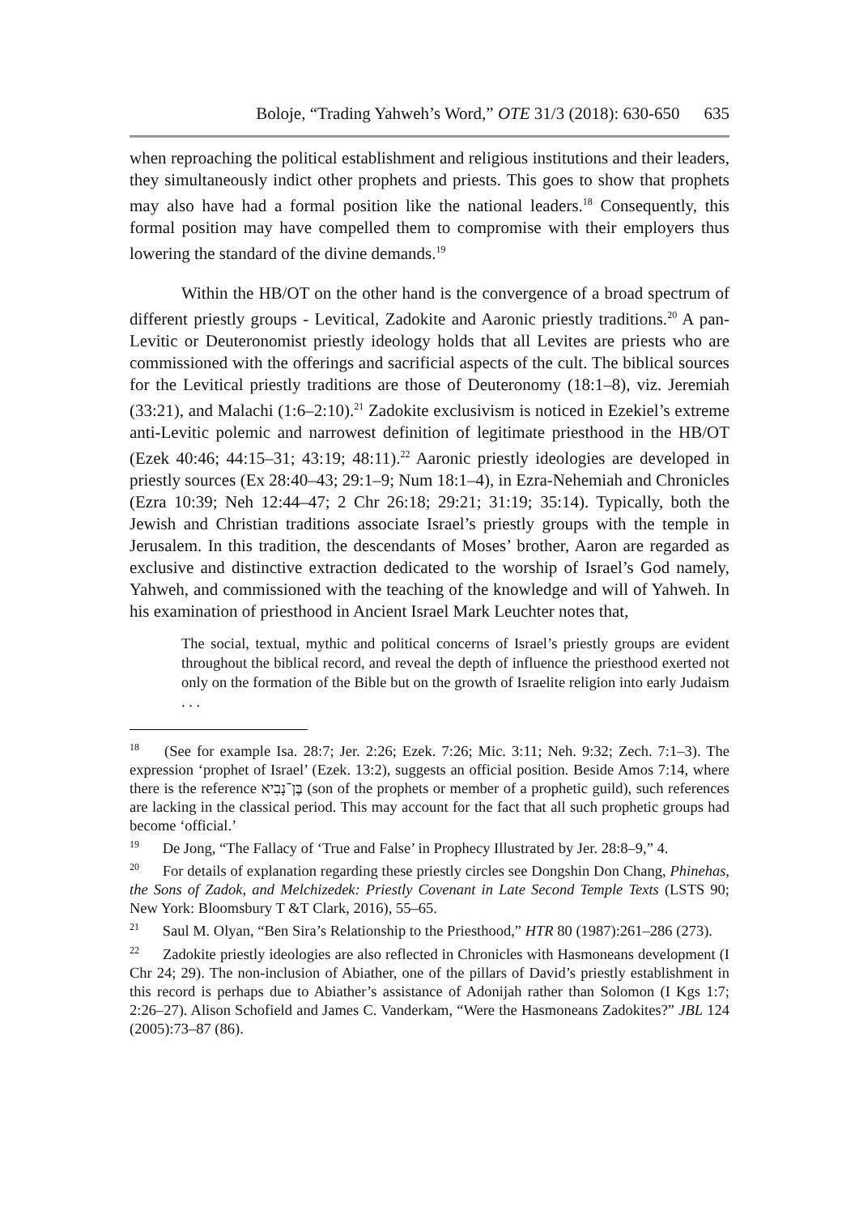Boloje, “Trading Yahweh’s Word,” OTE 31/3 (2018): 630-650 635
when reproaching the political establishment and religious institutions and their leaders, they simultaneously indict other prophets and priests. This goes to show that prophets may also have had a formal position like the national leaders.<sup>18</sup> Consequently, this formal position may have compelled them to compromise with their employers thus lowering the standard of the divine demands.<sup>19</sup>
Within the HB/OT on the other hand is the convergence of a broad spectrum of different priestly groups - Levitical, Zadokite and Aaronic priestly traditions.<sup>20</sup> A pan-Levitic or Deuteronomist priestly ideology holds that all Levites are priests who are commissioned with the offerings and sacrificial aspects of the cult. The biblical sources for the Levitical priestly traditions are those of Deuteronomy (18:1–8), viz. Jeremiah (33:21), and Malachi (1:6–2:10).<sup>21</sup> Zadokite exclusivism is noticed in Ezekiel’s extreme anti-Levitic polemic and narrowest definition of legitimate priesthood in the HB/OT (Ezek 40:46; 44:15–31; 43:19; 48:11).<sup>22</sup> Aaronic priestly ideologies are developed in priestly sources (Ex 28:40–43; 29:1–9; Num 18:1–4), in Ezra-Nehemiah and Chronicles (Ezra 10:39; Neh 12:44–47; 2 Chr 26:18; 29:21; 31:19; 35:14). Typically, both the Jewish and Christian traditions associate Israel’s priestly groups with the temple in Jerusalem. In this tradition, the descendants of Moses’ brother, Aaron are regarded as exclusive and distinctive extraction dedicated to the worship of Israel’s God namely, Yahweh, and commissioned with the teaching of the knowledge and will of Yahweh. In his examination of priesthood in Ancient Israel Mark Leuchter notes that,
The social, textual, mythic and political concerns of Israel’s priestly groups are evident throughout the biblical record, and reveal the depth of influence the priesthood exerted not only on the formation of the Bible but on the growth of Israelite religion into early Judaism . . .
<sup>18</sup> (See for example Isa. 28:7; Jer. 2:26; Ezek. 7:26; Mic. 3:11; Neh. 9:32; Zech. 7:1–3). The expression ‘prophet of Israel’ (Ezek. 13:2), suggests an official position. Beside Amos 7:14, where there is the reference בֶּן־נָבִיא (son of the prophets or member of a prophetic guild), such references are lacking in the classical period. This may account for the fact that all such prophetic groups had become ‘official.’
<sup>19</sup> De Jong, “The Fallacy of ‘True and False’ in Prophecy Illustrated by Jer. 28:8–9,” 4.
<sup>20</sup> For details of explanation regarding these priestly circles see Dongshin Don Chang, Phinehas, the Sons of Zadok, and Melchizedek: Priestly Covenant in Late Second Temple Texts (LSTS 90; New York: Bloomsbury T &T Clark, 2016), 55–65.
<sup>21</sup> Saul M. Olyan, “Ben Sira’s Relationship to the Priesthood,” HTR 80 (1987):261–286 (273).
<sup>22</sup> Zadokite priestly ideologies are also reflected in Chronicles with Hasmoneans development (I Chr 24; 29). The non-inclusion of Abiather, one of the pillars of David’s priestly establishment in this record is perhaps due to Abiather’s assistance of Adonijah rather than Solomon (I Kgs 1:7; 2:26–27). Alison Schofield and James C. Vanderkam, “Were the Hasmoneans Zadokites?” JBL 124 (2005):73–87 (86).